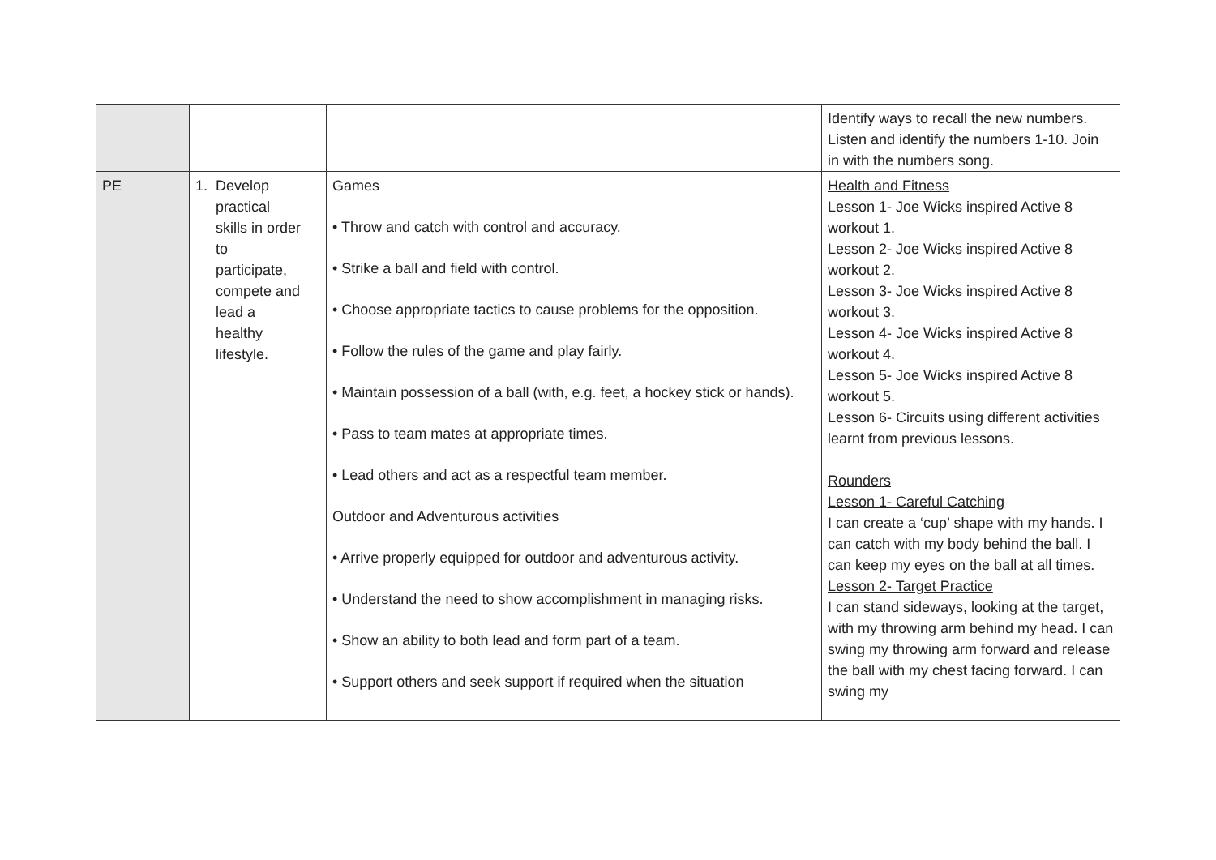| | | | Identify ways to recall the new numbers. Listen and identify the numbers 1-10. Join in with the numbers song. |
| PE | 1. Develop practical skills in order to participate, compete and lead a healthy lifestyle. | Games • Throw and catch with control and accuracy. • Strike a ball and field with control. • Choose appropriate tactics to cause problems for the opposition. • Follow the rules of the game and play fairly. • Maintain possession of a ball (with, e.g. feet, a hockey stick or hands). • Pass to team mates at appropriate times. • Lead others and act as a respectful team member. Outdoor and Adventurous activities • Arrive properly equipped for outdoor and adventurous activity. • Understand the need to show accomplishment in managing risks. • Show an ability to both lead and form part of a team. • Support others and seek support if required when the situation | Health and Fitness Lesson 1- Joe Wicks inspired Active 8 workout 1. Lesson 2- Joe Wicks inspired Active 8 workout 2. Lesson 3- Joe Wicks inspired Active 8 workout 3. Lesson 4- Joe Wicks inspired Active 8 workout 4. Lesson 5- Joe Wicks inspired Active 8 workout 5. Lesson 6- Circuits using different activities learnt from previous lessons. Rounders Lesson 1- Careful Catching I can create a ‘cup’ shape with my hands. I can catch with my body behind the ball. I can keep my eyes on the ball at all times. Lesson 2- Target Practice I can stand sideways, looking at the target, with my throwing arm behind my head. I can swing my throwing arm forward and release the ball with my chest facing forward. I can swing my |